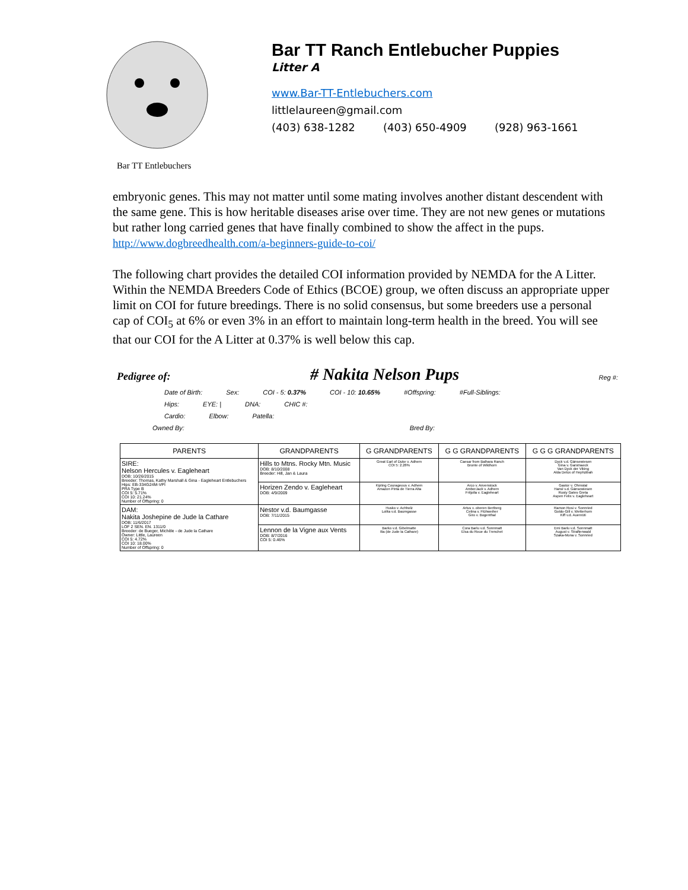Bar TT Entlebuchers
Bar TT Ranch Entlebucher Puppies
Litter A
www.Bar-TT-Entlebuchers.com
littlelaureen@gmail.com
(403) 638-1282 (403) 650-4909 (928) 963-1661
embryonic genes. This may not matter until some mating involves another distant descendent with the same gene. This is how heritable diseases arise over time. They are not new genes or mutations but rather long carried genes that have finally combined to show the affect in the pups.
http://www.dogbreedhealth.com/a-beginners-guide-to-coi/
The following chart provides the detailed COI information provided by NEMDA for the A Litter. Within the NEMDA Breeders Code of Ethics (BCOE) group, we often discuss an appropriate upper limit on COI for future breedings. There is no solid consensus, but some breeders use a personal cap of COI<sub>5</sub> at 6% or even 3% in an effort to maintain long-term health in the breed. You will see that our COI for the A Litter at 0.37% is well below this cap.
Pedigree of: # Nakita Nelson Pups Reg #:
Date of Birth: Sex: COI - 5: 0.37% COI - 10: 10.65% #Offspring: #Full-Siblings:
Hips: EYE: | DNA: CHIC #:
Cardio: Elbow: Patella:
Owned By: Bred By:
| PARENTS | GRANDPARENTS | G GRANDPARENTS | G G GRANDPARENTS | G G G GRANDPARENTS |
| --- | --- | --- | --- | --- |
| SIRE: Nelson Hercules v. Eagleheart DOB: 10/26/2015 Breeder: Thomas, Kathy Marshall & Gina - Eagleheart Entlebuchers Hips: EB-334G24M-VPI PRA Type B COI 5: 5.71% COI 10: 21.24% Number of Offspring: 0 | Hills to Mtns. Rocky Mtn. Music DOB: 8/10/2008 Breeder: Hill, Jan & Laura | Great Earl of Duke v. Adhem COI 5: 2.28% | Caesar from Balhara Ranch Bronte of Wildhorn | Dyck v.d. Gänsewiesen Gina v. Garstnaeck Van Dyck der Viking Alda Delux of Hephzibah |
| | Horizen Zendo v. Eagleheart DOB: 4/9/2009 | Kipling Courageous v. Adhem Amazon Pinta de Tierra Alta | Arco v. Anvenstock AmberJack v. Adhem Fritjolla v. Eagleheart | Gastor v. Ohmstal Hansl v.d. Gänsewiesen Rusty Gates Greta Aspen Felix v. Eagleheart |
| DAM: Nakita Joshepine de Jude la Cathare DOB: 11/6/2017 LOF 2 SEN. EN. 1311/0 Breeder: de Bueger, Michèle - de Jude la Cathare Owner: Little, Laureen COI 5: 4.72% COI 10: 18.00% Number of Offspring: 0 | Nestor v.d. Baumgasse DOB: 7/11/2015 | Husko v. Achholz Lolita v.d. Baumgasse | Artus v. oberen Bertberg Celina v. Flühweiher Giro v. Bogenthal | Ramon Rosi v. Sonnried Goldo-Gill v. Wetterhorn Kiff v.d. Auenrüti |
| | Lennon de la Vigne aux Vents DOB: 8/7/2016 COI 5: 0.46% | Barko v.d. Gibelmatte Ilia (de Jude la Cathare) | Cora Barlu v.d. Sonnmatt Elsa du Roue du Trenchet | Emi Barlu v.d. Sonnmatt August v. Straftenwald Szaka-Mona v. Sonnried |